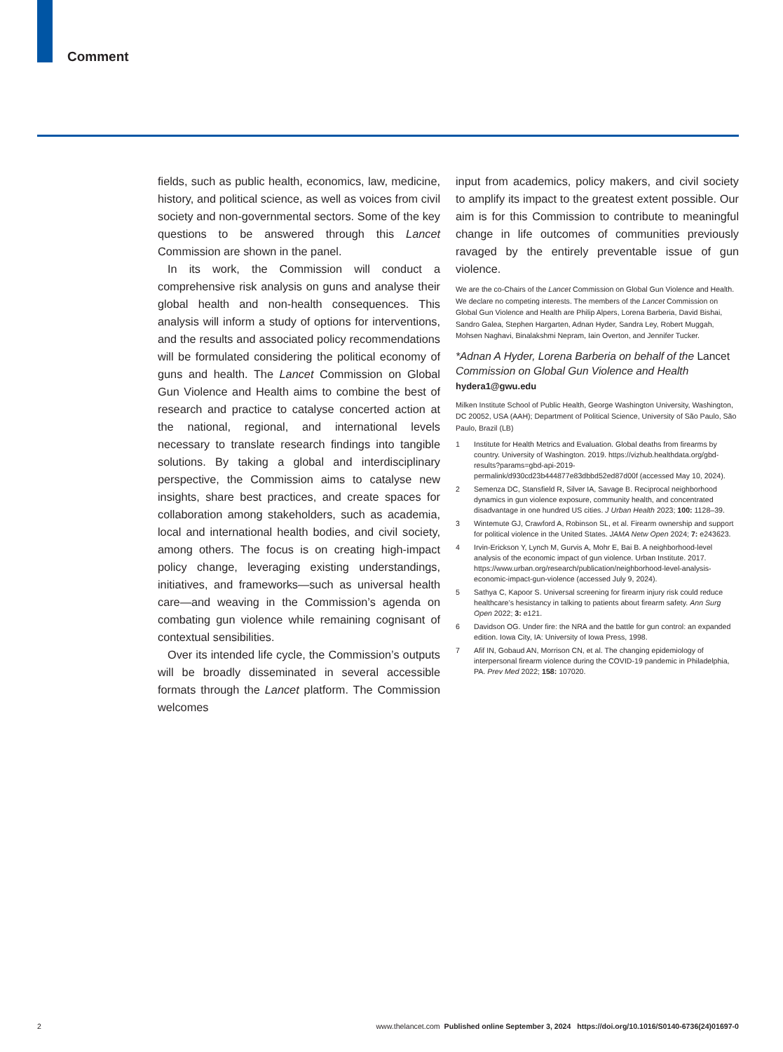Comment
fields, such as public health, economics, law, medicine, history, and political science, as well as voices from civil society and non-governmental sectors. Some of the key questions to be answered through this Lancet Commission are shown in the panel.
In its work, the Commission will conduct a comprehensive risk analysis on guns and analyse their global health and non-health consequences. This analysis will inform a study of options for interventions, and the results and associated policy recommendations will be formulated considering the political economy of guns and health. The Lancet Commission on Global Gun Violence and Health aims to combine the best of research and practice to catalyse concerted action at the national, regional, and international levels necessary to translate research findings into tangible solutions. By taking a global and interdisciplinary perspective, the Commission aims to catalyse new insights, share best practices, and create spaces for collaboration among stakeholders, such as academia, local and international health bodies, and civil society, among others. The focus is on creating high-impact policy change, leveraging existing understandings, initiatives, and frameworks—such as universal health care—and weaving in the Commission’s agenda on combating gun violence while remaining cognisant of contextual sensibilities.
Over its intended life cycle, the Commission’s outputs will be broadly disseminated in several accessible formats through the Lancet platform. The Commission welcomes
input from academics, policy makers, and civil society to amplify its impact to the greatest extent possible. Our aim is for this Commission to contribute to meaningful change in life outcomes of communities previously ravaged by the entirely preventable issue of gun violence.
We are the co-Chairs of the Lancet Commission on Global Gun Violence and Health. We declare no competing interests. The members of the Lancet Commission on Global Gun Violence and Health are Philip Alpers, Lorena Barberia, David Bishai, Sandro Galea, Stephen Hargarten, Adnan Hyder, Sandra Ley, Robert Muggah, Mohsen Naghavi, Binalakshmi Nepram, Iain Overton, and Jennifer Tucker.
*Adnan A Hyder, Lorena Barberia on behalf of the Lancet Commission on Global Gun Violence and Health
hydera1@gwu.edu
Milken Institute School of Public Health, George Washington University, Washington, DC 20052, USA (AAH); Department of Political Science, University of São Paulo, São Paulo, Brazil (LB)
1 Institute for Health Metrics and Evaluation. Global deaths from firearms by country. University of Washington. 2019. https://vizhub.healthdata.org/gbd-results?params=gbd-api-2019-permalink/d930cd23b444877e83dbbd52ed87d00f (accessed May 10, 2024).
2 Semenza DC, Stansfield R, Silver IA, Savage B. Reciprocal neighborhood dynamics in gun violence exposure, community health, and concentrated disadvantage in one hundred US cities. J Urban Health 2023; 100: 1128–39.
3 Wintemute GJ, Crawford A, Robinson SL, et al. Firearm ownership and support for political violence in the United States. JAMA Netw Open 2024; 7: e243623.
4 Irvin-Erickson Y, Lynch M, Gurvis A, Mohr E, Bai B. A neighborhood-level analysis of the economic impact of gun violence. Urban Institute. 2017. https://www.urban.org/research/publication/neighborhood-level-analysis-economic-impact-gun-violence (accessed July 9, 2024).
5 Sathya C, Kapoor S. Universal screening for firearm injury risk could reduce healthcare’s hesistancy in talking to patients about firearm safety. Ann Surg Open 2022; 3: e121.
6 Davidson OG. Under fire: the NRA and the battle for gun control: an expanded edition. Iowa City, IA: University of Iowa Press, 1998.
7 Afif IN, Gobaud AN, Morrison CN, et al. The changing epidemiology of interpersonal firearm violence during the COVID-19 pandemic in Philadelphia, PA. Prev Med 2022; 158: 107020.
2 www.thelancet.com Published online September 3, 2024 https://doi.org/10.1016/S0140-6736(24)01697-0